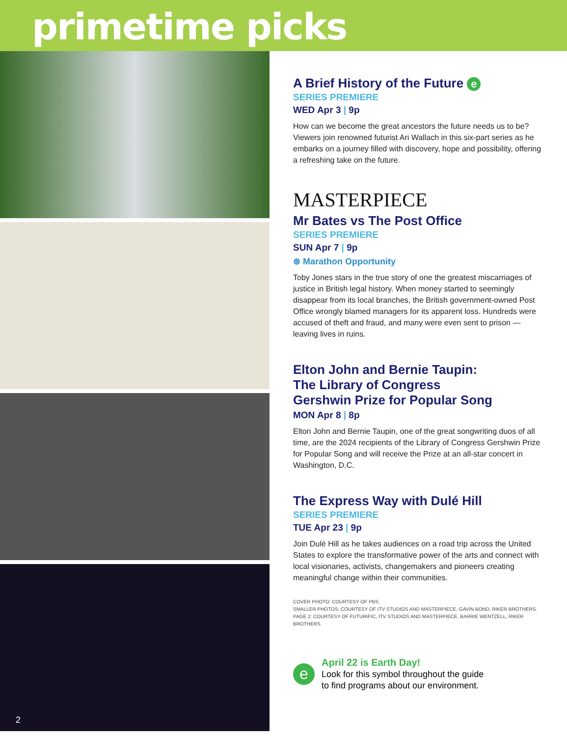primetime picks
2
A Brief History of the Future e
SERIES PREMIERE
WED Apr 3 | 9p
How can we become the great ancestors the future needs us to be? Viewers join renowned futurist Ari Wallach in this six-part series as he embarks on a journey filled with discovery, hope and possibility, offering a refreshing take on the future.
MASTERPIECE
Mr Bates vs The Post Office
SERIES PREMIERE
SUN Apr 7 | 9p
⊛ Marathon Opportunity
Toby Jones stars in the true story of one the greatest miscarriages of justice in British legal history. When money started to seemingly disappear from its local branches, the British government-owned Post Office wrongly blamed managers for its apparent loss. Hundreds were accused of theft and fraud, and many were even sent to prison — leaving lives in ruins.
Elton John and Bernie Taupin:
The Library of Congress
Gershwin Prize for Popular Song
MON Apr 8 | 8p
Elton John and Bernie Taupin, one of the great songwriting duos of all time, are the 2024 recipients of the Library of Congress Gershwin Prize for Popular Song and will receive the Prize at an all-star concert in Washington, D.C.
The Express Way with Dulé Hill
SERIES PREMIERE
TUE Apr 23 | 9p
Join Dulé Hill as he takes audiences on a road trip across the United States to explore the transformative power of the arts and connect with local visionaries, activists, changemakers and pioneers creating meaningful change within their communities.
COVER PHOTO: COURTESY OF PBS.
SMALLER PHOTOS: COURTESY OF ITV STUDIOS AND MASTERPIECE, GAVIN BOND, RIKER BROTHERS.
PAGE 2: COURTESY OF FUTURIFIC, ITV STUDIOS AND MASTERPIECE, BARRIE WENTZELL, RIKER BROTHERS.
e
April 22 is Earth Day!
Look for this symbol throughout the guide
to find programs about our environment.